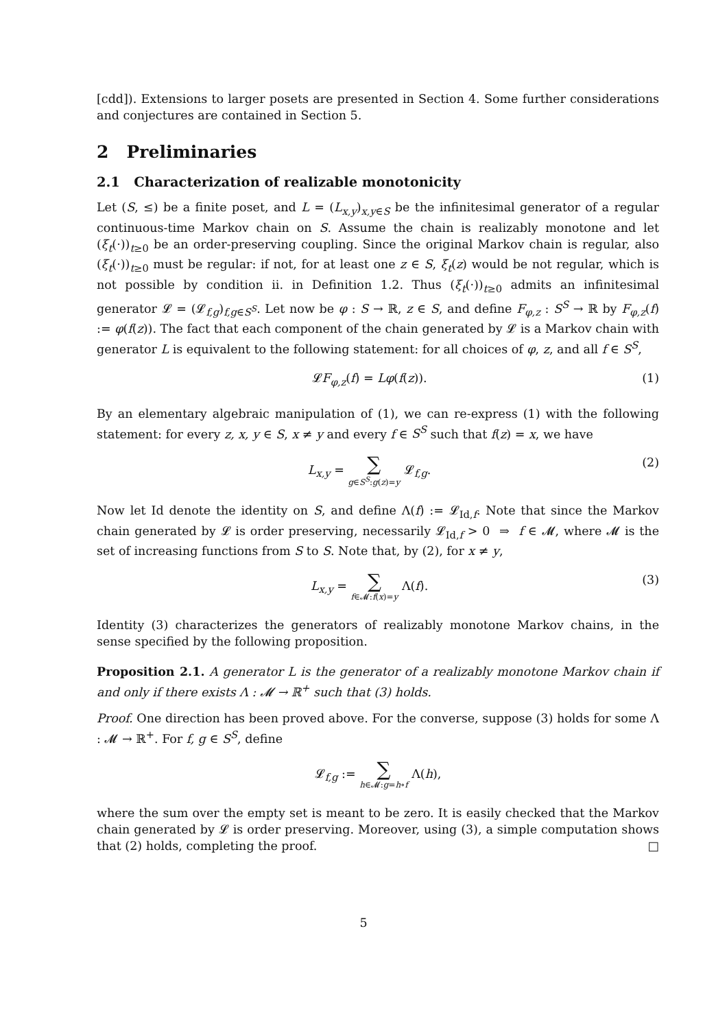[cdd]). Extensions to larger posets are presented in Section 4. Some further considerations and conjectures are contained in Section 5.
2 Preliminaries
2.1 Characterization of realizable monotonicity
Let (S, ≤) be a finite poset, and L = (L<sub>x,y</sub>)<sub>x,y∈S</sub> be the infinitesimal generator of a regular continuous-time Markov chain on S. Assume the chain is realizably monotone and let (ξ<sub>t</sub>(·))<sub>t≥0</sub> be an order-preserving coupling. Since the original Markov chain is regular, also (ξ<sub>t</sub>(·))<sub>t≥0</sub> must be regular: if not, for at least one z ∈ S, ξ<sub>t</sub>(z) would be not regular, which is not possible by condition ii. in Definition 1.2. Thus (ξ<sub>t</sub>(·))<sub>t≥0</sub> admits an infinitesimal generator 𝓛 = (𝓛<sub>f,g</sub>)<sub>f,g∈S<sup>S</sup></sub>. Let now be φ : S → ℝ, z ∈ S, and define F<sub>φ,z</sub> : S<sup>S</sup> → ℝ by F<sub>φ,z</sub>(f) := φ(f(z)). The fact that each component of the chain generated by 𝓛 is a Markov chain with generator L is equivalent to the following statement: for all choices of φ, z, and all f ∈ S<sup>S</sup>,
𝓛F<sub>φ,z</sub>(f) = Lφ(f(z)). (1)
By an elementary algebraic manipulation of (1), we can re-express (1) with the following statement: for every z, x, y ∈ S, x ≠ y and every f ∈ S<sup>S</sup> such that f(z) = x, we have
L<sub>x,y</sub> = ∑ g∈S<sup>S</sup>:g(z)=y 𝓛<sub>f,g</sub>. (2)
Now let Id denote the identity on S, and define Λ(f) := 𝓛<sub>Id,f</sub>. Note that since the Markov chain generated by 𝓛 is order preserving, necessarily 𝓛<sub>Id,f</sub> > 0 ⇒ f ∈ 𝓜, where 𝓜 is the set of increasing functions from S to S. Note that, by (2), for x ≠ y,
L<sub>x,y</sub> = ∑ f∈𝓜:f(x)=y Λ(f). (3)
Identity (3) characterizes the generators of realizably monotone Markov chains, in the sense specified by the following proposition.
Proposition 2.1. A generator L is the generator of a realizably monotone Markov chain if and only if there exists Λ : 𝓜 → ℝ<sup>+</sup> such that (3) holds.
Proof. One direction has been proved above. For the converse, suppose (3) holds for some Λ : 𝓜 → ℝ<sup>+</sup>. For f, g ∈ S<sup>S</sup>, define
𝓛<sub>f,g</sub> := ∑ h∈𝓜:g=h∘f Λ(h),
where the sum over the empty set is meant to be zero. It is easily checked that the Markov chain generated by 𝓛 is order preserving. Moreover, using (3), a simple computation shows that (2) holds, completing the proof. □
5